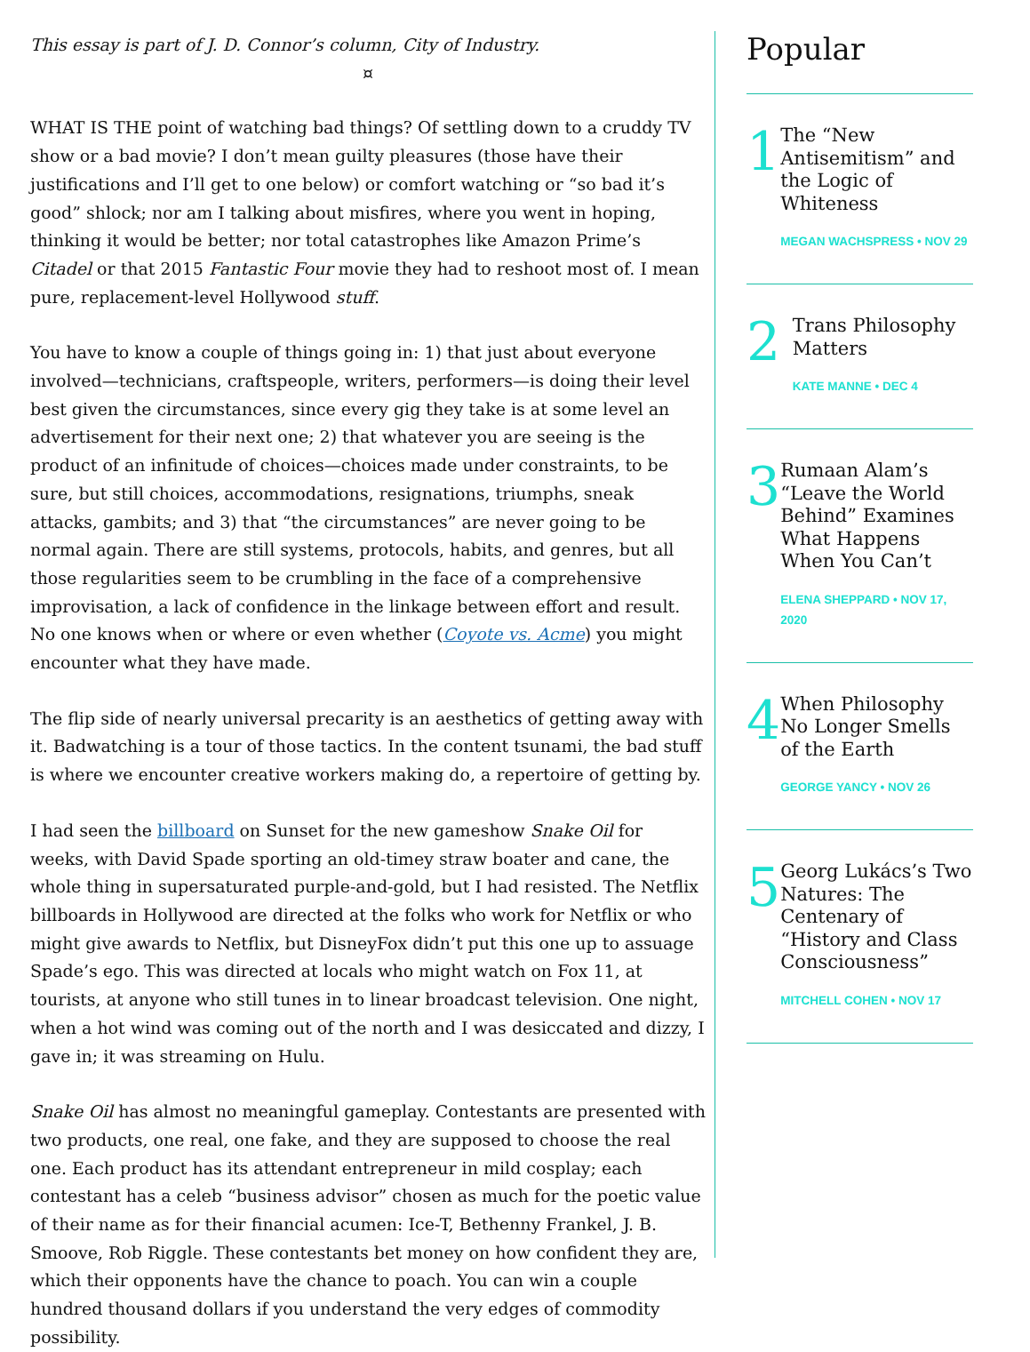This essay is part of J. D. Connor’s column, City of Industry.
¤
WHAT IS THE point of watching bad things? Of settling down to a cruddy TV show or a bad movie? I don’t mean guilty pleasures (those have their justifications and I’ll get to one below) or comfort watching or “so bad it’s good” shlock; nor am I talking about misfires, where you went in hoping, thinking it would be better; nor total catastrophes like Amazon Prime’s Citadel or that 2015 Fantastic Four movie they had to reshoot most of. I mean pure, replacement-level Hollywood stuff.
You have to know a couple of things going in: 1) that just about everyone involved—technicians, craftspeople, writers, performers—is doing their level best given the circumstances, since every gig they take is at some level an advertisement for their next one; 2) that whatever you are seeing is the product of an infinitude of choices—choices made under constraints, to be sure, but still choices, accommodations, resignations, triumphs, sneak attacks, gambits; and 3) that “the circumstances” are never going to be normal again. There are still systems, protocols, habits, and genres, but all those regularities seem to be crumbling in the face of a comprehensive improvisation, a lack of confidence in the linkage between effort and result. No one knows when or where or even whether (Coyote vs. Acme) you might encounter what they have made.
The flip side of nearly universal precarity is an aesthetics of getting away with it. Badwatching is a tour of those tactics. In the content tsunami, the bad stuff is where we encounter creative workers making do, a repertoire of getting by.
I had seen the billboard on Sunset for the new gameshow Snake Oil for weeks, with David Spade sporting an old-timey straw boater and cane, the whole thing in supersaturated purple-and-gold, but I had resisted. The Netflix billboards in Hollywood are directed at the folks who work for Netflix or who might give awards to Netflix, but DisneyFox didn’t put this one up to assuage Spade’s ego. This was directed at locals who might watch on Fox 11, at tourists, at anyone who still tunes in to linear broadcast television. One night, when a hot wind was coming out of the north and I was desiccated and dizzy, I gave in; it was streaming on Hulu.
Snake Oil has almost no meaningful gameplay. Contestants are presented with two products, one real, one fake, and they are supposed to choose the real one. Each product has its attendant entrepreneur in mild cosplay; each contestant has a celeb “business advisor” chosen as much for the poetic value of their name as for their financial acumen: Ice-T, Bethenny Frankel, J. B. Smoove, Rob Riggle. These contestants bet money on how confident they are, which their opponents have the chance to poach. You can win a couple hundred thousand dollars if you understand the very edges of commodity possibility.
Popular
1
The “New Antisemitism” and the Logic of Whiteness
MEGAN WACHSPRESS • NOV 29
2
Trans Philosophy Matters
KATE MANNE • DEC 4
3
Rumaan Alam’s “Leave the World Behind” Examines What Happens When You Can’t
ELENA SHEPPARD • NOV 17, 2020
4
When Philosophy No Longer Smells of the Earth
GEORGE YANCY • NOV 26
5
Georg Lukács’s Two Natures: The Centenary of “History and Class Consciousness”
MITCHELL COHEN • NOV 17